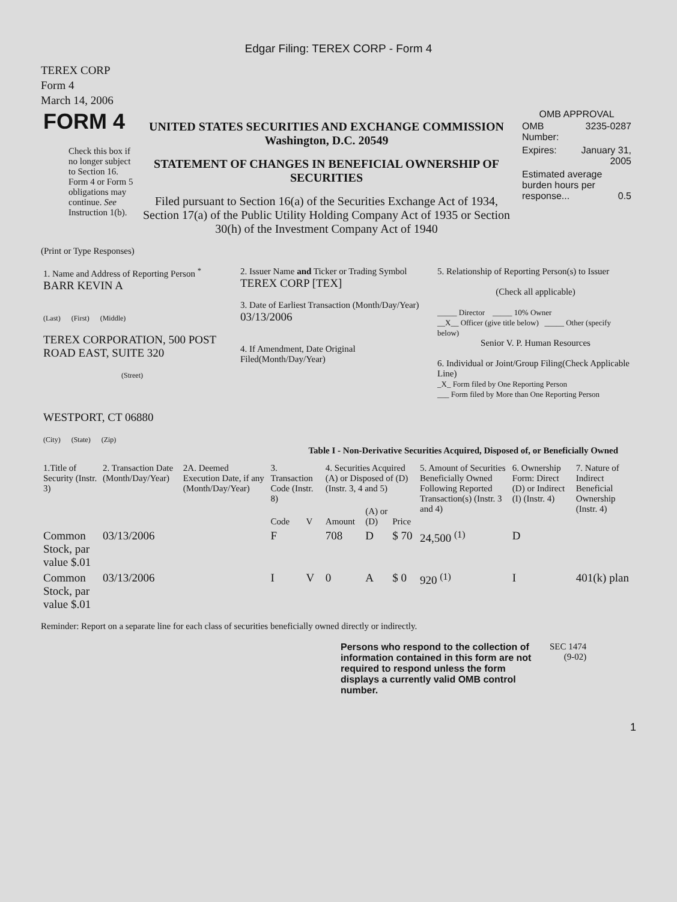Edgar Filing: TEREX CORP - Form 4
TEREX CORP
Form 4
March 14, 2006
| FORM 4 Check this box if no longer subject to Section 16. Form 4 or Form 5 obligations may continue. See Instruction 1(b). | UNITED STATES SECURITIES AND EXCHANGE COMMISSION Washington, D.C. 20549 STATEMENT OF CHANGES IN BENEFICIAL OWNERSHIP OF SECURITIES Filed pursuant to Section 16(a) of the Securities Exchange Act of 1934, Section 17(a) of the Public Utility Holding Company Act of 1935 or Section 30(h) of the Investment Company Act of 1940 | OMB APPROVAL / OMB Number: / 3235-0287 / / Expires: / January 31, 2005 / / Estimated average burden hours per response... 0.5 / / |
(Print or Type Responses)
| 1. Name and Address of Reporting Person <sup>*</sup> BARR KEVIN A (Last) (First) (Middle) TEREX CORPORATION, 500 POST ROAD EAST, SUITE 320 (Street) WESTPORT, CT 06880 (City) (State) (Zip) | 2. Issuer Name and Ticker or Trading Symbol TEREX CORP [TEX] 3. Date of Earliest Transaction (Month/Day/Year) 03/13/2006 4. If Amendment, Date Original Filed(Month/Day/Year) | 5. Relationship of Reporting Person(s) to Issuer (Check all applicable) _____ Director _____ 10% Owner __X__ Officer (give title below) _____ Other (specify below) Senior V. P. Human Resources 6. Individual or Joint/Group Filing(Check Applicable Line) _X_ Form filed by One Reporting Person ___ Form filed by More than One Reporting Person |
Table I - Non-Derivative Securities Acquired, Disposed of, or Beneficially Owned
| 1.Title of Security (Instr. 3) | 2. Transaction Date (Month/Day/Year) | 2A. Deemed Execution Date, if any (Month/Day/Year) | 3. Transaction Code (Instr. 8) | | 4. Securities Acquired (A) or Disposed of (D) (Instr. 3, 4 and 5) | | | 5. Amount of Securities Beneficially Owned Following Reported Transaction(s) (Instr. 3 and 4) | 6. Ownership Form: Direct (D) or Indirect (I) (Instr. 4) | 7. Nature of Indirect Beneficial Ownership (Instr. 4) |
| --- | --- | --- | --- | --- | --- | --- | --- | --- | --- | --- |
| | | | Code | V | Amount | (A) or (D) | Price | | | |
| Common Stock, par value $.01 | 03/13/2006 | | F | | 708 | D | $ 70 | 24,500 <sup>(1)</sup> | D | |
| Common Stock, par value $.01 | 03/13/2006 | | I | V | 0 | A | $ 0 | 920 <sup>(1)</sup> | I | 401(k) plan |
Reminder: Report on a separate line for each class of securities beneficially owned directly or indirectly.
| Persons who respond to the collection of information contained in this form are not required to respond unless the form displays a currently valid OMB control number. | SEC 1474 (9-02) |
1